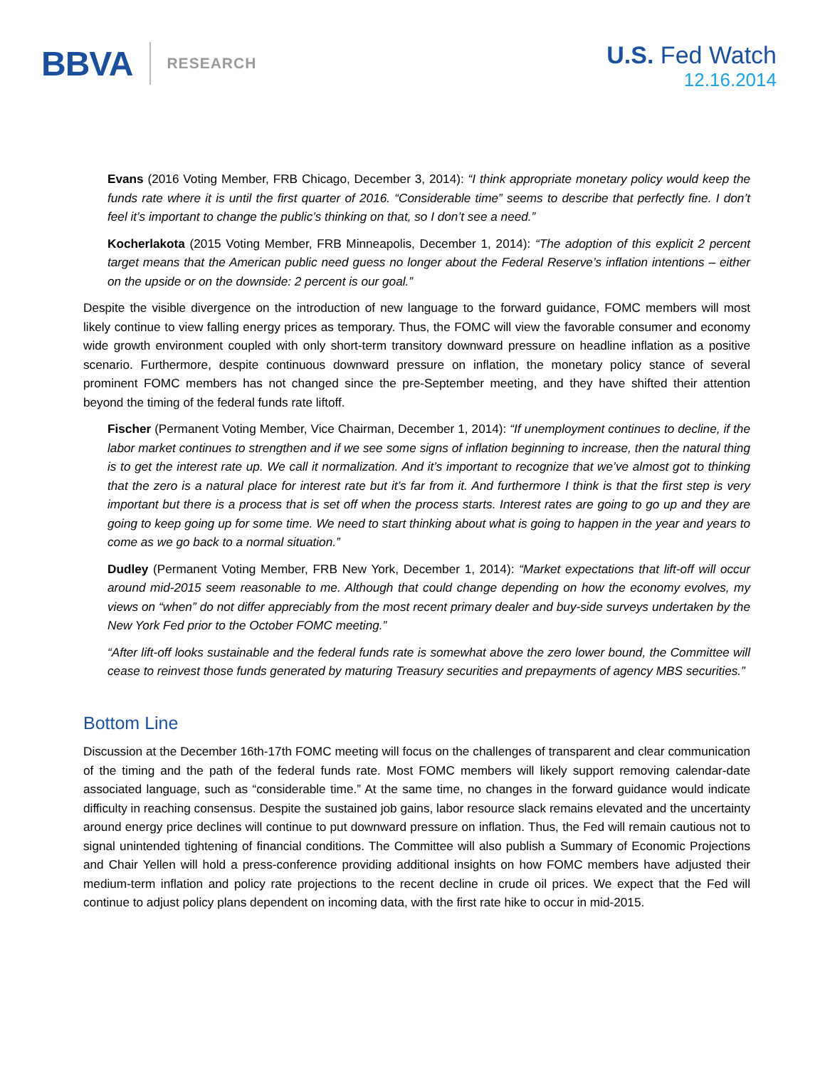BBVA RESEARCH
U.S. Fed Watch
12.16.2014
Evans (2016 Voting Member, FRB Chicago, December 3, 2014): “I think appropriate monetary policy would keep the funds rate where it is until the first quarter of 2016. “Considerable time” seems to describe that perfectly fine. I don’t feel it’s important to change the public’s thinking on that, so I don’t see a need.”
Kocherlakota (2015 Voting Member, FRB Minneapolis, December 1, 2014): “The adoption of this explicit 2 percent target means that the American public need guess no longer about the Federal Reserve’s inflation intentions – either on the upside or on the downside: 2 percent is our goal.”
Despite the visible divergence on the introduction of new language to the forward guidance, FOMC members will most likely continue to view falling energy prices as temporary. Thus, the FOMC will view the favorable consumer and economy wide growth environment coupled with only short-term transitory downward pressure on headline inflation as a positive scenario. Furthermore, despite continuous downward pressure on inflation, the monetary policy stance of several prominent FOMC members has not changed since the pre-September meeting, and they have shifted their attention beyond the timing of the federal funds rate liftoff.
Fischer (Permanent Voting Member, Vice Chairman, December 1, 2014): “If unemployment continues to decline, if the labor market continues to strengthen and if we see some signs of inflation beginning to increase, then the natural thing is to get the interest rate up. We call it normalization. And it’s important to recognize that we’ve almost got to thinking that the zero is a natural place for interest rate but it’s far from it. And furthermore I think is that the first step is very important but there is a process that is set off when the process starts. Interest rates are going to go up and they are going to keep going up for some time. We need to start thinking about what is going to happen in the year and years to come as we go back to a normal situation.”
Dudley (Permanent Voting Member, FRB New York, December 1, 2014): “Market expectations that lift-off will occur around mid-2015 seem reasonable to me. Although that could change depending on how the economy evolves, my views on “when” do not differ appreciably from the most recent primary dealer and buy-side surveys undertaken by the New York Fed prior to the October FOMC meeting.”
“After lift-off looks sustainable and the federal funds rate is somewhat above the zero lower bound, the Committee will cease to reinvest those funds generated by maturing Treasury securities and prepayments of agency MBS securities.”
Bottom Line
Discussion at the December 16th-17th FOMC meeting will focus on the challenges of transparent and clear communication of the timing and the path of the federal funds rate. Most FOMC members will likely support removing calendar-date associated language, such as “considerable time.” At the same time, no changes in the forward guidance would indicate difficulty in reaching consensus. Despite the sustained job gains, labor resource slack remains elevated and the uncertainty around energy price declines will continue to put downward pressure on inflation. Thus, the Fed will remain cautious not to signal unintended tightening of financial conditions. The Committee will also publish a Summary of Economic Projections and Chair Yellen will hold a press-conference providing additional insights on how FOMC members have adjusted their medium-term inflation and policy rate projections to the recent decline in crude oil prices. We expect that the Fed will continue to adjust policy plans dependent on incoming data, with the first rate hike to occur in mid-2015.